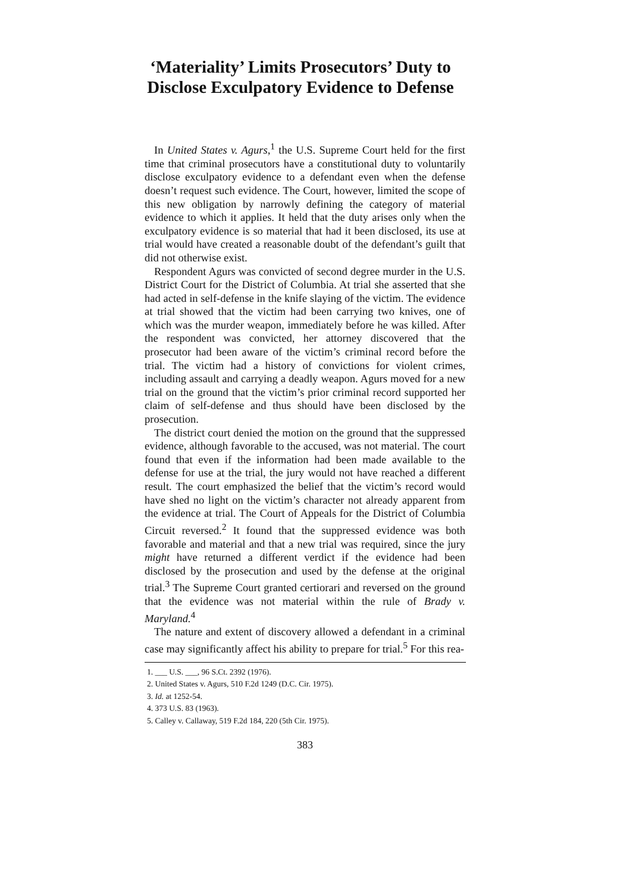‘Materiality’ Limits Prosecutors’ Duty to Disclose Exculpatory Evidence to Defense
In United States v. Agurs,<sup>1</sup> the U.S. Supreme Court held for the first time that criminal prosecutors have a constitutional duty to voluntarily disclose exculpatory evidence to a defendant even when the defense doesn’t request such evidence. The Court, however, limited the scope of this new obligation by narrowly defining the category of material evidence to which it applies. It held that the duty arises only when the exculpatory evidence is so material that had it been disclosed, its use at trial would have created a reasonable doubt of the defendant’s guilt that did not otherwise exist.
Respondent Agurs was convicted of second degree murder in the U.S. District Court for the District of Columbia. At trial she asserted that she had acted in self-defense in the knife slaying of the victim. The evidence at trial showed that the victim had been carrying two knives, one of which was the murder weapon, immediately before he was killed. After the respondent was convicted, her attorney discovered that the prosecutor had been aware of the victim’s criminal record before the trial. The victim had a history of convictions for violent crimes, including assault and carrying a deadly weapon. Agurs moved for a new trial on the ground that the victim’s prior criminal record supported her claim of self-defense and thus should have been disclosed by the prosecution.
The district court denied the motion on the ground that the suppressed evidence, although favorable to the accused, was not material. The court found that even if the information had been made available to the defense for use at the trial, the jury would not have reached a different result. The court emphasized the belief that the victim’s record would have shed no light on the victim’s character not already apparent from the evidence at trial. The Court of Appeals for the District of Columbia Circuit reversed.<sup>2</sup> It found that the suppressed evidence was both favorable and material and that a new trial was required, since the jury might have returned a different verdict if the evidence had been disclosed by the prosecution and used by the defense at the original trial.<sup>3</sup> The Supreme Court granted certiorari and reversed on the ground that the evidence was not material within the rule of Brady v. Maryland.<sup>4</sup>
The nature and extent of discovery allowed a defendant in a criminal case may significantly affect his ability to prepare for trial.<sup>5</sup> For this rea-
1. ___ U.S. ___, 96 S.Ct. 2392 (1976).
2. United States v. Agurs, 510 F.2d 1249 (D.C. Cir. 1975).
3. Id. at 1252-54.
4. 373 U.S. 83 (1963).
5. Calley v. Callaway, 519 F.2d 184, 220 (5th Cir. 1975).
383